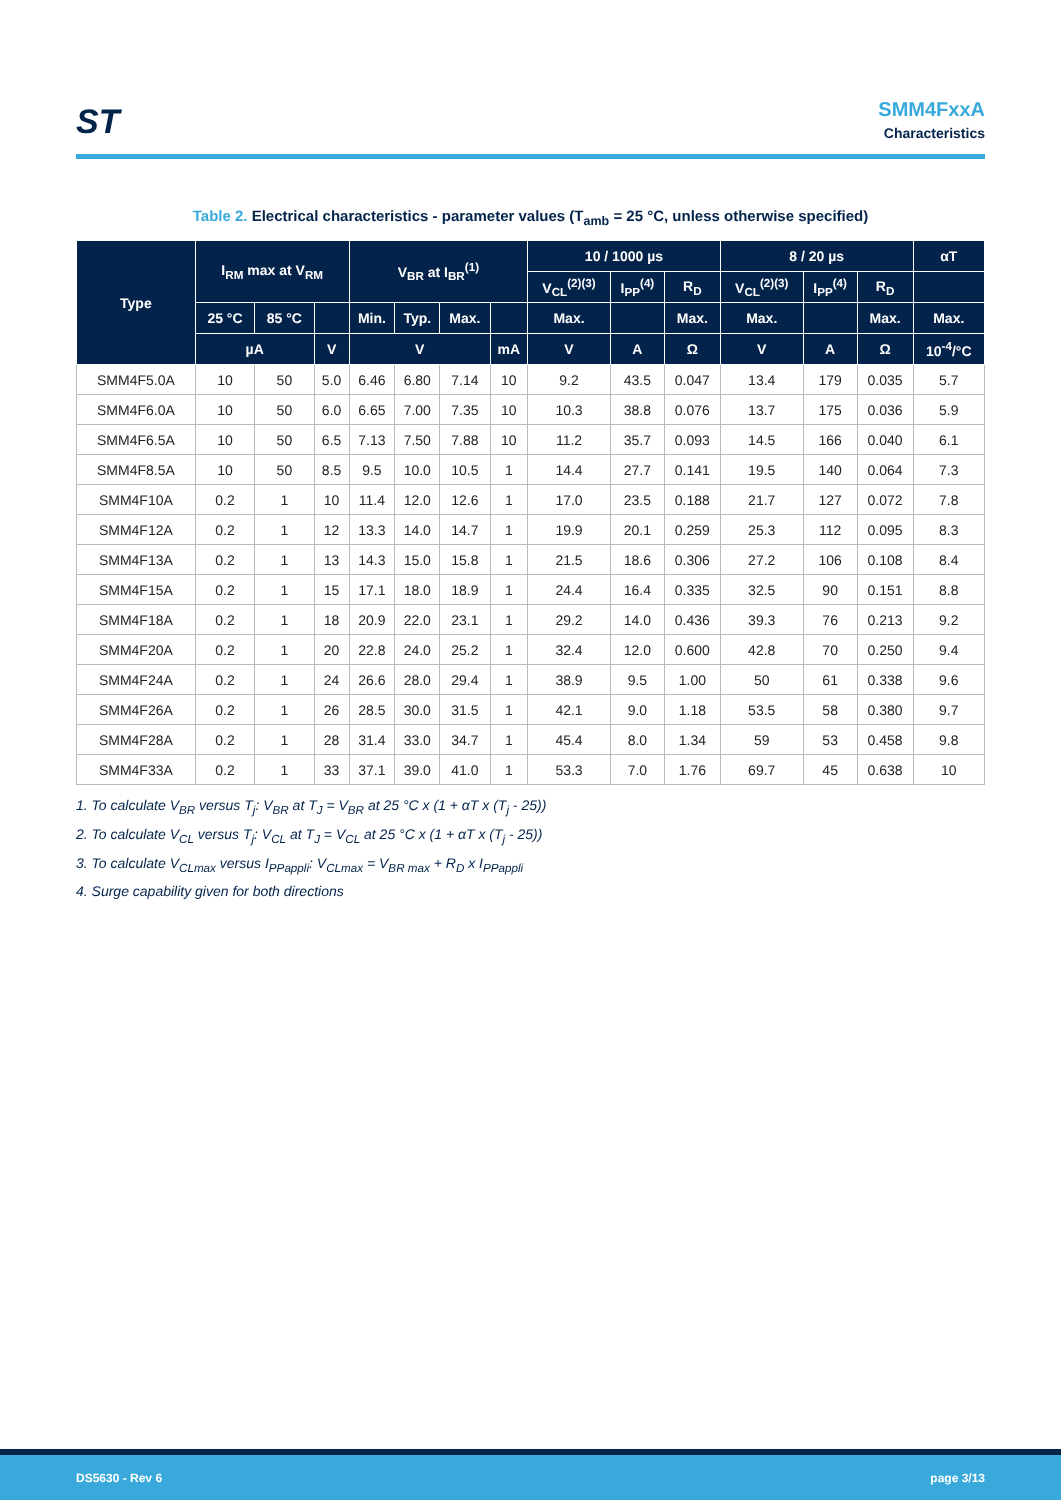ST
SMM4FxxA
Characteristics
Table 2. Electrical characteristics - parameter values (T<sub>amb</sub> = 25 °C, unless otherwise specified)
| Type | I<sub>RM</sub> max at V<sub>RM</sub> | | | V<sub>BR</sub> at I<sub>BR</sub><sup>(1)</sup> | | | | 10 / 1000 µs | | | 8 / 20 µs | | | αT |
| --- | --- | --- | --- | --- | --- | --- | --- | --- | --- | --- | --- | --- | --- | --- |
| | | | | | | | | V<sub>CL</sub><sup>(2)(3)</sup> | I<sub>PP</sub><sup>(4)</sup> | R<sub>D</sub> | V<sub>CL</sub><sup>(2)(3)</sup> | I<sub>PP</sub><sup>(4)</sup> | R<sub>D</sub> | |
| | 25 °C | 85 °C | | Min. | Typ. | Max. | | Max. | | Max. | Max. | | Max. | Max. |
| | µA | | V | V | | | mA | V | A | Ω | V | A | Ω | 10<sup>-4</sup>/°C |
| SMM4F5.0A | 10 | 50 | 5.0 | 6.46 | 6.80 | 7.14 | 10 | 9.2 | 43.5 | 0.047 | 13.4 | 179 | 0.035 | 5.7 |
| SMM4F6.0A | 10 | 50 | 6.0 | 6.65 | 7.00 | 7.35 | 10 | 10.3 | 38.8 | 0.076 | 13.7 | 175 | 0.036 | 5.9 |
| SMM4F6.5A | 10 | 50 | 6.5 | 7.13 | 7.50 | 7.88 | 10 | 11.2 | 35.7 | 0.093 | 14.5 | 166 | 0.040 | 6.1 |
| SMM4F8.5A | 10 | 50 | 8.5 | 9.5 | 10.0 | 10.5 | 1 | 14.4 | 27.7 | 0.141 | 19.5 | 140 | 0.064 | 7.3 |
| SMM4F10A | 0.2 | 1 | 10 | 11.4 | 12.0 | 12.6 | 1 | 17.0 | 23.5 | 0.188 | 21.7 | 127 | 0.072 | 7.8 |
| SMM4F12A | 0.2 | 1 | 12 | 13.3 | 14.0 | 14.7 | 1 | 19.9 | 20.1 | 0.259 | 25.3 | 112 | 0.095 | 8.3 |
| SMM4F13A | 0.2 | 1 | 13 | 14.3 | 15.0 | 15.8 | 1 | 21.5 | 18.6 | 0.306 | 27.2 | 106 | 0.108 | 8.4 |
| SMM4F15A | 0.2 | 1 | 15 | 17.1 | 18.0 | 18.9 | 1 | 24.4 | 16.4 | 0.335 | 32.5 | 90 | 0.151 | 8.8 |
| SMM4F18A | 0.2 | 1 | 18 | 20.9 | 22.0 | 23.1 | 1 | 29.2 | 14.0 | 0.436 | 39.3 | 76 | 0.213 | 9.2 |
| SMM4F20A | 0.2 | 1 | 20 | 22.8 | 24.0 | 25.2 | 1 | 32.4 | 12.0 | 0.600 | 42.8 | 70 | 0.250 | 9.4 |
| SMM4F24A | 0.2 | 1 | 24 | 26.6 | 28.0 | 29.4 | 1 | 38.9 | 9.5 | 1.00 | 50 | 61 | 0.338 | 9.6 |
| SMM4F26A | 0.2 | 1 | 26 | 28.5 | 30.0 | 31.5 | 1 | 42.1 | 9.0 | 1.18 | 53.5 | 58 | 0.380 | 9.7 |
| SMM4F28A | 0.2 | 1 | 28 | 31.4 | 33.0 | 34.7 | 1 | 45.4 | 8.0 | 1.34 | 59 | 53 | 0.458 | 9.8 |
| SMM4F33A | 0.2 | 1 | 33 | 37.1 | 39.0 | 41.0 | 1 | 53.3 | 7.0 | 1.76 | 69.7 | 45 | 0.638 | 10 |
1. To calculate V<sub>BR</sub> versus T<sub>j</sub>: V<sub>BR</sub> at T<sub>J</sub> = V<sub>BR</sub> at 25 °C x (1 + αT x (T<sub>j</sub> - 25))
2. To calculate V<sub>CL</sub> versus T<sub>j</sub>: V<sub>CL</sub> at T<sub>J</sub> = V<sub>CL</sub> at 25 °C x (1 + αT x (T<sub>j</sub> - 25))
3. To calculate V<sub>CLmax</sub> versus I<sub>PPappli</sub>: V<sub>CLmax</sub> = V<sub>BR max</sub> + R<sub>D</sub> x I<sub>PPappli</sub>
4. Surge capability given for both directions
DS5630 - Rev 6 page 3/13